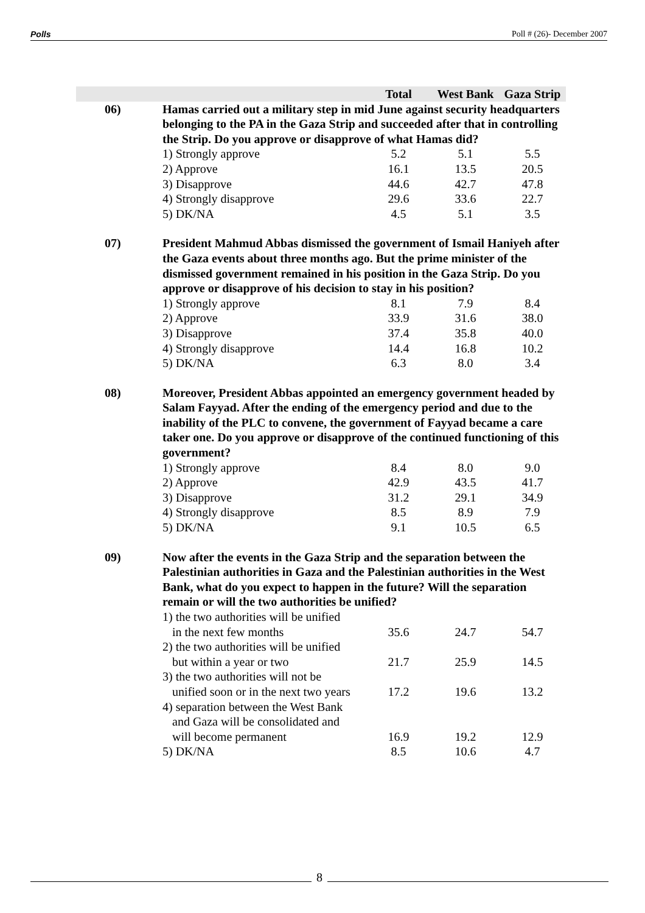Polls Poll # (26)- December 2007
| | | Total | West Bank | Gaza Strip |
| --- | --- | --- | --- | --- |
| 06) | Hamas carried out a military step in mid June against security headquarters belonging to the PA in the Gaza Strip and succeeded after that in controlling the Strip. Do you approve or disapprove of what Hamas did? | | | |
| | 1) Strongly approve | 5.2 | 5.1 | 5.5 |
| | 2) Approve | 16.1 | 13.5 | 20.5 |
| | 3) Disapprove | 44.6 | 42.7 | 47.8 |
| | 4) Strongly disapprove | 29.6 | 33.6 | 22.7 |
| | 5) DK/NA | 4.5 | 5.1 | 3.5 |
| 07) | President Mahmud Abbas dismissed the government of Ismail Haniyeh after the Gaza events about three months ago. But the prime minister of the dismissed government remained in his position in the Gaza Strip. Do you approve or disapprove of his decision to stay in his position? | | | |
| | 1) Strongly approve | 8.1 | 7.9 | 8.4 |
| | 2) Approve | 33.9 | 31.6 | 38.0 |
| | 3) Disapprove | 37.4 | 35.8 | 40.0 |
| | 4) Strongly disapprove | 14.4 | 16.8 | 10.2 |
| | 5) DK/NA | 6.3 | 8.0 | 3.4 |
| 08) | Moreover, President Abbas appointed an emergency government headed by Salam Fayyad. After the ending of the emergency period and due to the inability of the PLC to convene, the government of Fayyad became a care taker one. Do you approve or disapprove of the continued functioning of this government? | | | |
| | 1) Strongly approve | 8.4 | 8.0 | 9.0 |
| | 2) Approve | 42.9 | 43.5 | 41.7 |
| | 3) Disapprove | 31.2 | 29.1 | 34.9 |
| | 4) Strongly disapprove | 8.5 | 8.9 | 7.9 |
| | 5) DK/NA | 9.1 | 10.5 | 6.5 |
| 09) | Now after the events in the Gaza Strip and the separation between the Palestinian authorities in Gaza and the Palestinian authorities in the West Bank, what do you expect to happen in the future? Will the separation remain or will the two authorities be unified? | | | |
| | 1) the two authorities will be unified in the next few months | 35.6 | 24.7 | 54.7 |
| | 2) the two authorities will be unified but within a year or two | 21.7 | 25.9 | 14.5 |
| | 3) the two authorities will not be unified soon or in the next two years | 17.2 | 19.6 | 13.2 |
| | 4) separation between the West Bank and Gaza will be consolidated and will become permanent | 16.9 | 19.2 | 12.9 |
| | 5) DK/NA | 8.5 | 10.6 | 4.7 |
8